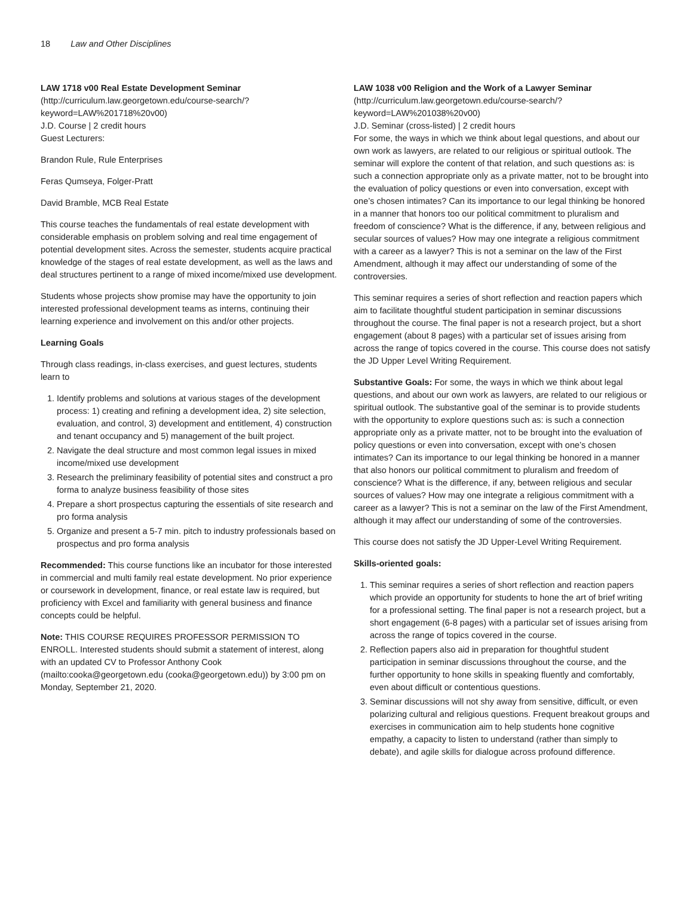18 Law and Other Disciplines
LAW 1718 v00 Real Estate Development Seminar (http://curriculum.law.georgetown.edu/course-search/?keyword=LAW%201718%20v00)
J.D. Course | 2 credit hours
Guest Lecturers:
Brandon Rule, Rule Enterprises
Feras Qumseya, Folger-Pratt
David Bramble, MCB Real Estate
This course teaches the fundamentals of real estate development with considerable emphasis on problem solving and real time engagement of potential development sites. Across the semester, students acquire practical knowledge of the stages of real estate development, as well as the laws and deal structures pertinent to a range of mixed income/mixed use development.
Students whose projects show promise may have the opportunity to join interested professional development teams as interns, continuing their learning experience and involvement on this and/or other projects.
Learning Goals
Through class readings, in-class exercises, and guest lectures, students learn to
1. Identify problems and solutions at various stages of the development process: 1) creating and refining a development idea, 2) site selection, evaluation, and control, 3) development and entitlement, 4) construction and tenant occupancy and 5) management of the built project.
2. Navigate the deal structure and most common legal issues in mixed income/mixed use development
3. Research the preliminary feasibility of potential sites and construct a pro forma to analyze business feasibility of those sites
4. Prepare a short prospectus capturing the essentials of site research and pro forma analysis
5. Organize and present a 5-7 min. pitch to industry professionals based on prospectus and pro forma analysis
Recommended: This course functions like an incubator for those interested in commercial and multi family real estate development. No prior experience or coursework in development, finance, or real estate law is required, but proficiency with Excel and familiarity with general business and finance concepts could be helpful.
Note: THIS COURSE REQUIRES PROFESSOR PERMISSION TO ENROLL. Interested students should submit a statement of interest, along with an updated CV to Professor Anthony Cook (mailto:cooka@georgetown.edu (cooka@georgetown.edu)) by 3:00 pm on Monday, September 21, 2020.
LAW 1038 v00 Religion and the Work of a Lawyer Seminar (http://curriculum.law.georgetown.edu/course-search/?keyword=LAW%201038%20v00)
J.D. Seminar (cross-listed) | 2 credit hours
For some, the ways in which we think about legal questions, and about our own work as lawyers, are related to our religious or spiritual outlook. The seminar will explore the content of that relation, and such questions as: is such a connection appropriate only as a private matter, not to be brought into the evaluation of policy questions or even into conversation, except with one’s chosen intimates? Can its importance to our legal thinking be honored in a manner that honors too our political commitment to pluralism and freedom of conscience? What is the difference, if any, between religious and secular sources of values? How may one integrate a religious commitment with a career as a lawyer? This is not a seminar on the law of the First Amendment, although it may affect our understanding of some of the controversies.
This seminar requires a series of short reflection and reaction papers which aim to facilitate thoughtful student participation in seminar discussions throughout the course. The final paper is not a research project, but a short engagement (about 8 pages) with a particular set of issues arising from across the range of topics covered in the course. This course does not satisfy the JD Upper Level Writing Requirement.
Substantive Goals: For some, the ways in which we think about legal questions, and about our own work as lawyers, are related to our religious or spiritual outlook. The substantive goal of the seminar is to provide students with the opportunity to explore questions such as: is such a connection appropriate only as a private matter, not to be brought into the evaluation of policy questions or even into conversation, except with one’s chosen intimates? Can its importance to our legal thinking be honored in a manner that also honors our political commitment to pluralism and freedom of conscience? What is the difference, if any, between religious and secular sources of values? How may one integrate a religious commitment with a career as a lawyer? This is not a seminar on the law of the First Amendment, although it may affect our understanding of some of the controversies.
This course does not satisfy the JD Upper-Level Writing Requirement.
Skills-oriented goals:
1. This seminar requires a series of short reflection and reaction papers which provide an opportunity for students to hone the art of brief writing for a professional setting. The final paper is not a research project, but a short engagement (6-8 pages) with a particular set of issues arising from across the range of topics covered in the course.
2. Reflection papers also aid in preparation for thoughtful student participation in seminar discussions throughout the course, and the further opportunity to hone skills in speaking fluently and comfortably, even about difficult or contentious questions.
3. Seminar discussions will not shy away from sensitive, difficult, or even polarizing cultural and religious questions. Frequent breakout groups and exercises in communication aim to help students hone cognitive empathy, a capacity to listen to understand (rather than simply to debate), and agile skills for dialogue across profound difference.